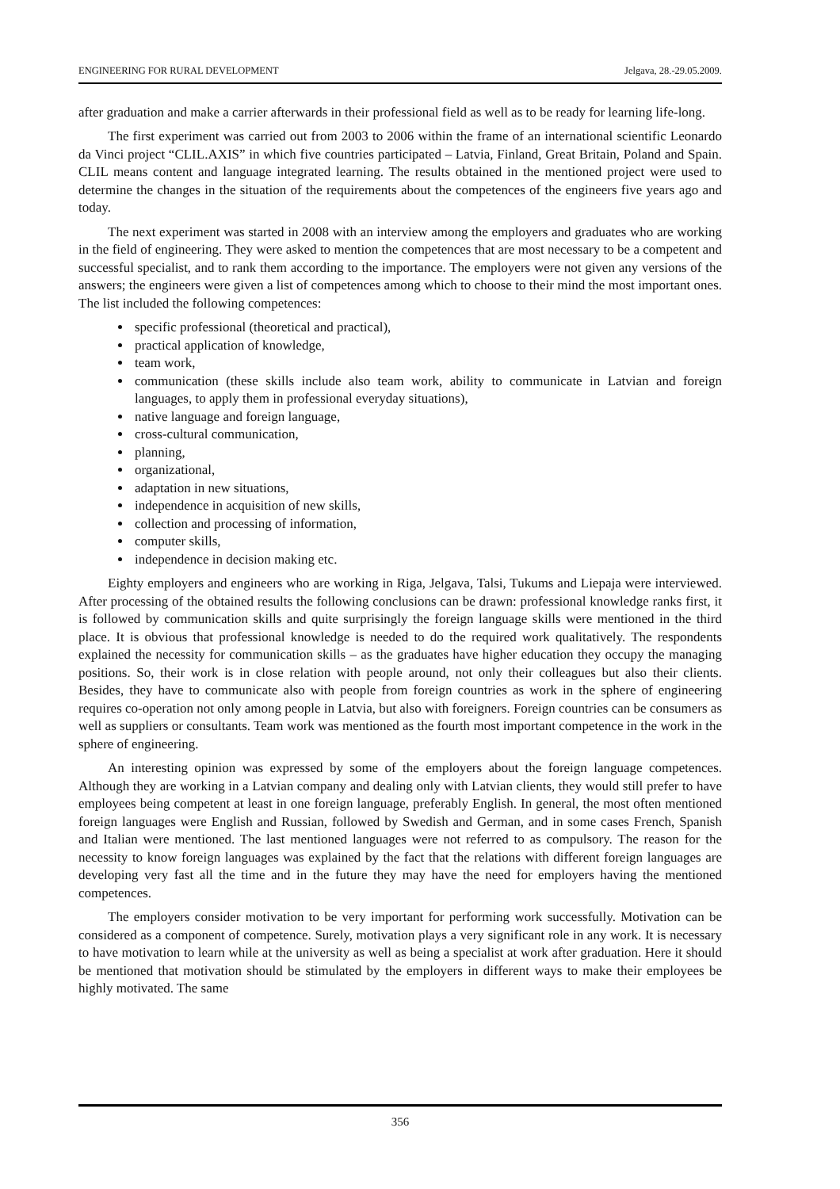ENGINEERING FOR RURAL DEVELOPMENT Jelgava, 28.-29.05.2009.
after graduation and make a carrier afterwards in their professional field as well as to be ready for learning life-long.
The first experiment was carried out from 2003 to 2006 within the frame of an international scientific Leonardo da Vinci project “CLIL.AXIS” in which five countries participated – Latvia, Finland, Great Britain, Poland and Spain. CLIL means content and language integrated learning. The results obtained in the mentioned project were used to determine the changes in the situation of the requirements about the competences of the engineers five years ago and today.
The next experiment was started in 2008 with an interview among the employers and graduates who are working in the field of engineering. They were asked to mention the competences that are most necessary to be a competent and successful specialist, and to rank them according to the importance. The employers were not given any versions of the answers; the engineers were given a list of competences among which to choose to their mind the most important ones. The list included the following competences:
specific professional (theoretical and practical),
practical application of knowledge,
team work,
communication (these skills include also team work, ability to communicate in Latvian and foreign languages, to apply them in professional everyday situations),
native language and foreign language,
cross-cultural communication,
planning,
organizational,
adaptation in new situations,
independence in acquisition of new skills,
collection and processing of information,
computer skills,
independence in decision making etc.
Eighty employers and engineers who are working in Riga, Jelgava, Talsi, Tukums and Liepaja were interviewed. After processing of the obtained results the following conclusions can be drawn: professional knowledge ranks first, it is followed by communication skills and quite surprisingly the foreign language skills were mentioned in the third place. It is obvious that professional knowledge is needed to do the required work qualitatively. The respondents explained the necessity for communication skills – as the graduates have higher education they occupy the managing positions. So, their work is in close relation with people around, not only their colleagues but also their clients. Besides, they have to communicate also with people from foreign countries as work in the sphere of engineering requires co-operation not only among people in Latvia, but also with foreigners. Foreign countries can be consumers as well as suppliers or consultants. Team work was mentioned as the fourth most important competence in the work in the sphere of engineering.
An interesting opinion was expressed by some of the employers about the foreign language competences. Although they are working in a Latvian company and dealing only with Latvian clients, they would still prefer to have employees being competent at least in one foreign language, preferably English. In general, the most often mentioned foreign languages were English and Russian, followed by Swedish and German, and in some cases French, Spanish and Italian were mentioned. The last mentioned languages were not referred to as compulsory. The reason for the necessity to know foreign languages was explained by the fact that the relations with different foreign languages are developing very fast all the time and in the future they may have the need for employers having the mentioned competences.
The employers consider motivation to be very important for performing work successfully. Motivation can be considered as a component of competence. Surely, motivation plays a very significant role in any work. It is necessary to have motivation to learn while at the university as well as being a specialist at work after graduation. Here it should be mentioned that motivation should be stimulated by the employers in different ways to make their employees be highly motivated. The same
356